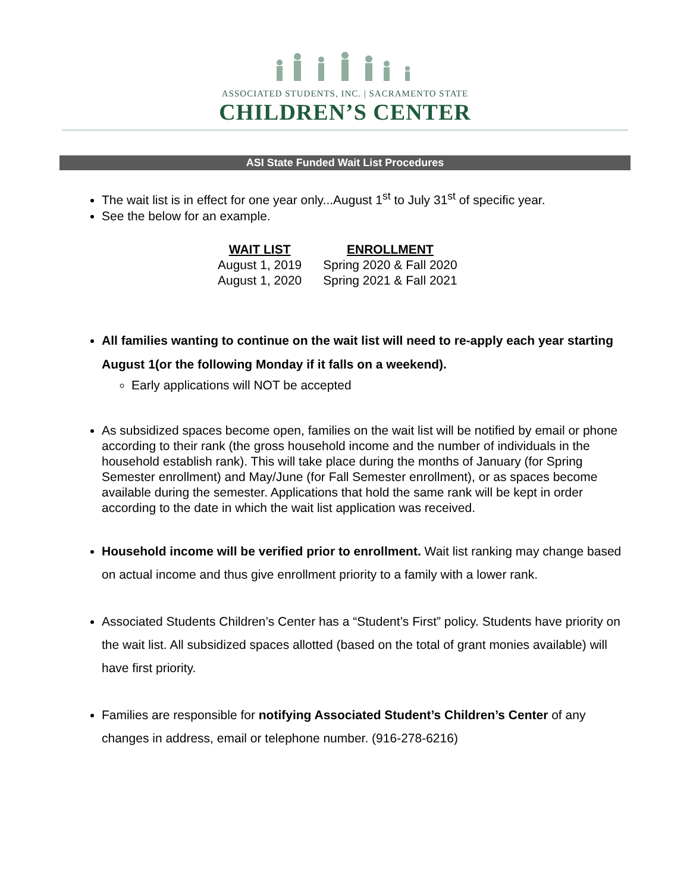ASSOCIATED STUDENTS, INC. | SACRAMENTO STATE
CHILDREN’S CENTER
ASI State Funded Wait List Procedures
The wait list is in effect for one year only...August 1<sup>st</sup> to July 31<sup>st</sup> of specific year.
See the below for an example.
| WAIT LIST | ENROLLMENT |
| --- | --- |
| August 1, 2019 | Spring 2020 & Fall 2020 |
| August 1, 2020 | Spring 2021 & Fall 2021 |
All families wanting to continue on the wait list will need to re-apply each year starting August 1(or the following Monday if it falls on a weekend).
Early applications will NOT be accepted
As subsidized spaces become open, families on the wait list will be notified by email or phone according to their rank (the gross household income and the number of individuals in the household establish rank). This will take place during the months of January (for Spring Semester enrollment) and May/June (for Fall Semester enrollment), or as spaces become available during the semester. Applications that hold the same rank will be kept in order according to the date in which the wait list application was received.
Household income will be verified prior to enrollment. Wait list ranking may change based on actual income and thus give enrollment priority to a family with a lower rank.
Associated Students Children’s Center has a “Student’s First” policy. Students have priority on the wait list. All subsidized spaces allotted (based on the total of grant monies available) will have first priority.
Families are responsible for notifying Associated Student’s Children’s Center of any changes in address, email or telephone number. (916-278-6216)